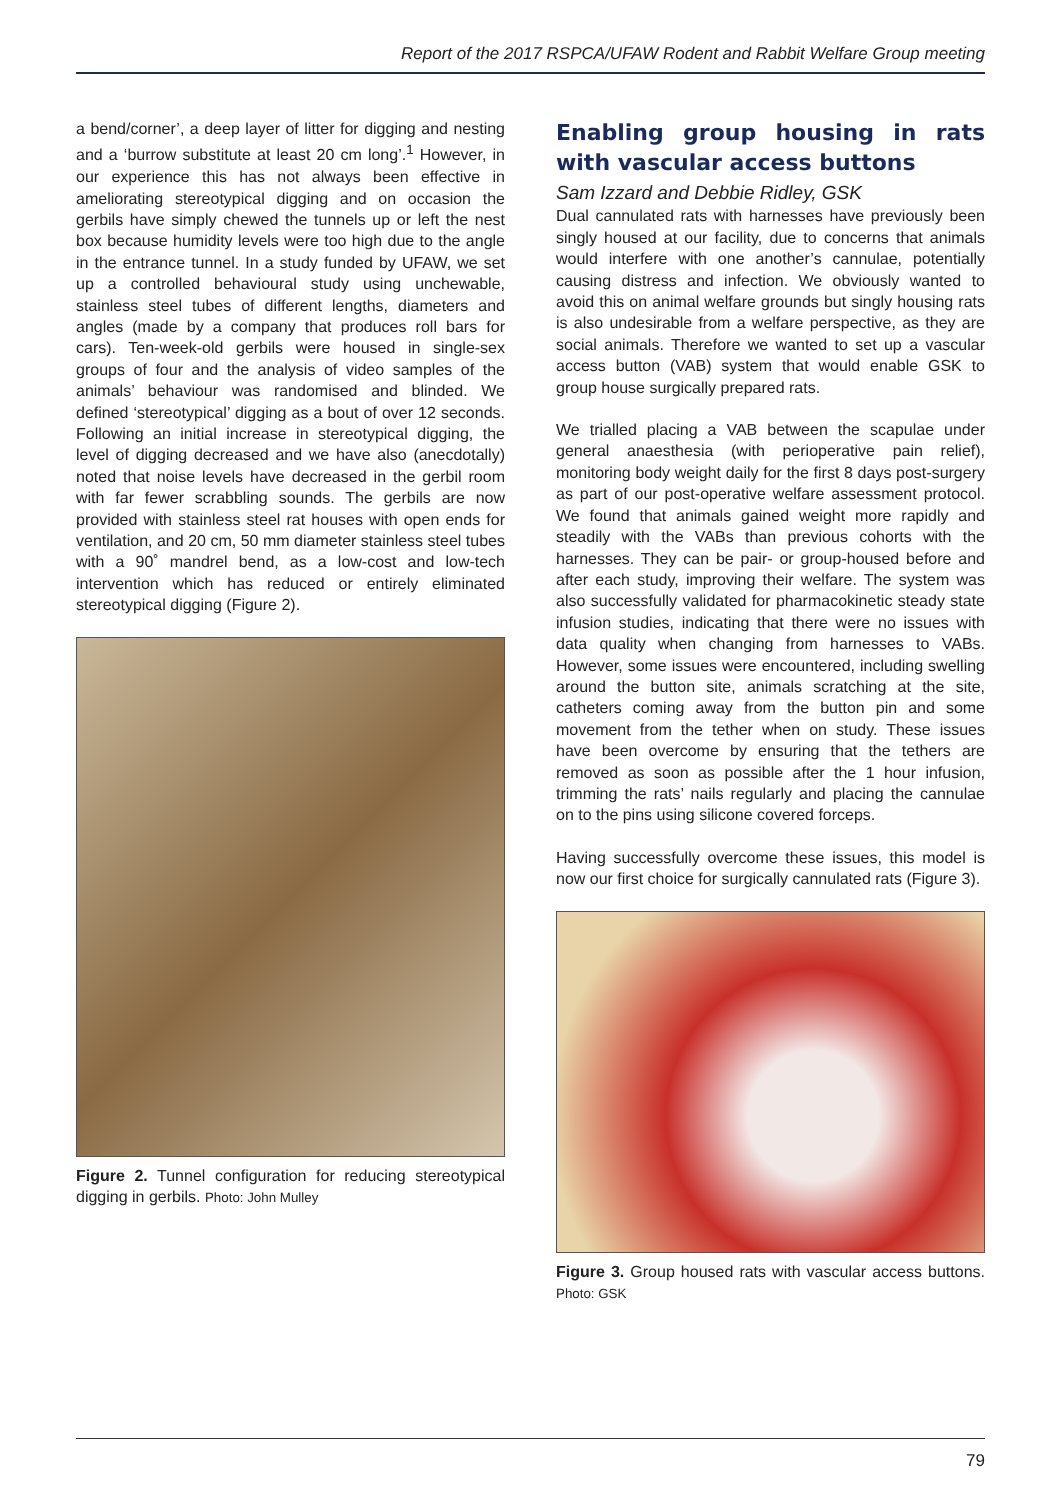Report of the 2017 RSPCA/UFAW Rodent and Rabbit Welfare Group meeting
a bend/corner’, a deep layer of litter for digging and nesting and a ‘burrow substitute at least 20 cm long’.<sup>1</sup> However, in our experience this has not always been effective in ameliorating stereotypical digging and on occasion the gerbils have simply chewed the tunnels up or left the nest box because humidity levels were too high due to the angle in the entrance tunnel. In a study funded by UFAW, we set up a controlled behavioural study using unchewable, stainless steel tubes of different lengths, diameters and angles (made by a company that produces roll bars for cars). Ten-week-old gerbils were housed in single-sex groups of four and the analysis of video samples of the animals’ behaviour was randomised and blinded. We defined ‘stereotypical’ digging as a bout of over 12 seconds. Following an initial increase in stereotypical digging, the level of digging decreased and we have also (anecdotally) noted that noise levels have decreased in the gerbil room with far fewer scrabbling sounds. The gerbils are now provided with stainless steel rat houses with open ends for ventilation, and 20 cm, 50 mm diameter stainless steel tubes with a 90˚ mandrel bend, as a low-cost and low-tech intervention which has reduced or entirely eliminated stereotypical digging (Figure 2).
Figure 2. Tunnel configuration for reducing stereotypical digging in gerbils. Photo: John Mulley
Enabling group housing in rats with vascular access buttons
Sam Izzard and Debbie Ridley, GSK
Dual cannulated rats with harnesses have previously been singly housed at our facility, due to concerns that animals would interfere with one another’s cannulae, potentially causing distress and infection. We obviously wanted to avoid this on animal welfare grounds but singly housing rats is also undesirable from a welfare perspective, as they are social animals. Therefore we wanted to set up a vascular access button (VAB) system that would enable GSK to group house surgically prepared rats.
We trialled placing a VAB between the scapulae under general anaesthesia (with perioperative pain relief), monitoring body weight daily for the first 8 days post-surgery as part of our post-operative welfare assessment protocol. We found that animals gained weight more rapidly and steadily with the VABs than previous cohorts with the harnesses. They can be pair- or group-housed before and after each study, improving their welfare. The system was also successfully validated for pharmacokinetic steady state infusion studies, indicating that there were no issues with data quality when changing from harnesses to VABs. However, some issues were encountered, including swelling around the button site, animals scratching at the site, catheters coming away from the button pin and some movement from the tether when on study. These issues have been overcome by ensuring that the tethers are removed as soon as possible after the 1 hour infusion, trimming the rats’ nails regularly and placing the cannulae on to the pins using silicone covered forceps.
Having successfully overcome these issues, this model is now our first choice for surgically cannulated rats (Figure 3).
Figure 3. Group housed rats with vascular access buttons. Photo: GSK
79